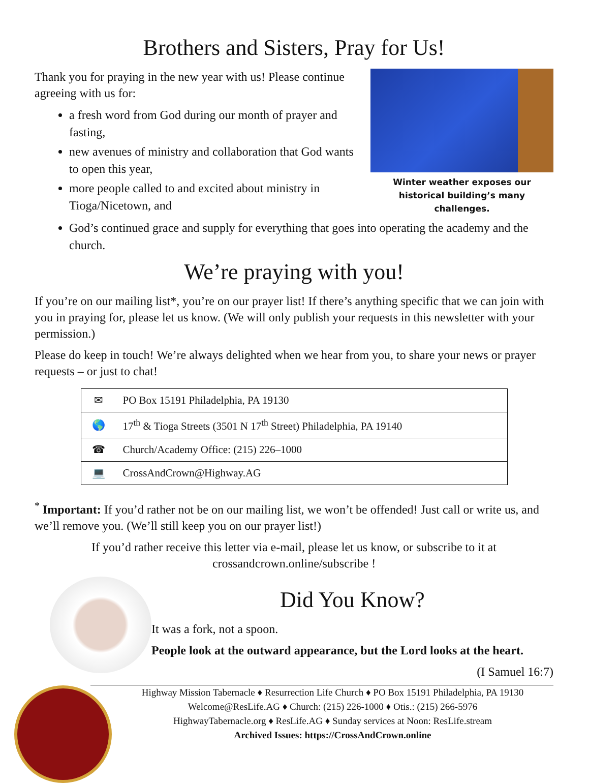Brothers and Sisters, Pray for Us!
Thank you for praying in the new year with us! Please continue agreeing with us for:
a fresh word from God during our month of prayer and fasting,
new avenues of ministry and collaboration that God wants to open this year,
more people called to and excited about ministry in Tioga/Nicetown, and
Winter weather exposes our historical building’s many challenges.
God’s continued grace and supply for everything that goes into operating the academy and the church.
We’re praying with you!
If you’re on our mailing list*, you’re on our prayer list! If there’s anything specific that we can join with you in praying for, please let us know. (We will only publish your requests in this newsletter with your permission.)
Please do keep in touch! We’re always delighted when we hear from you, to share your news or prayer requests – or just to chat!
| ✉ | PO Box 15191 Philadelphia, PA 19130 |
| 🌎 | 17<sup>th</sup> & Tioga Streets (3501 N 17<sup>th</sup> Street) Philadelphia, PA 19140 |
| ☎ | Church/Academy Office: (215) 226–1000 |
| 💻 | CrossAndCrown@Highway.AG |
<sup>*</sup> Important: If you’d rather not be on our mailing list, we won’t be offended! Just call or write us, and we’ll remove you. (We’ll still keep you on our prayer list!)
If you’d rather receive this letter via e-mail, please let us know, or subscribe to it at crossandcrown.online/subscribe !
Did You Know?
It was a fork, not a spoon.
People look at the outward appearance, but the Lord looks at the heart.
(I Samuel 16:7)
Highway Mission Tabernacle ♦ Resurrection Life Church ♦ PO Box 15191 Philadelphia, PA 19130
Welcome@ResLife.AG ♦ Church: (215) 226-1000 ♦ Otis.: (215) 266-5976
HighwayTabernacle.org ♦ ResLife.AG ♦ Sunday services at Noon: ResLife.stream
Archived Issues: https://CrossAndCrown.online